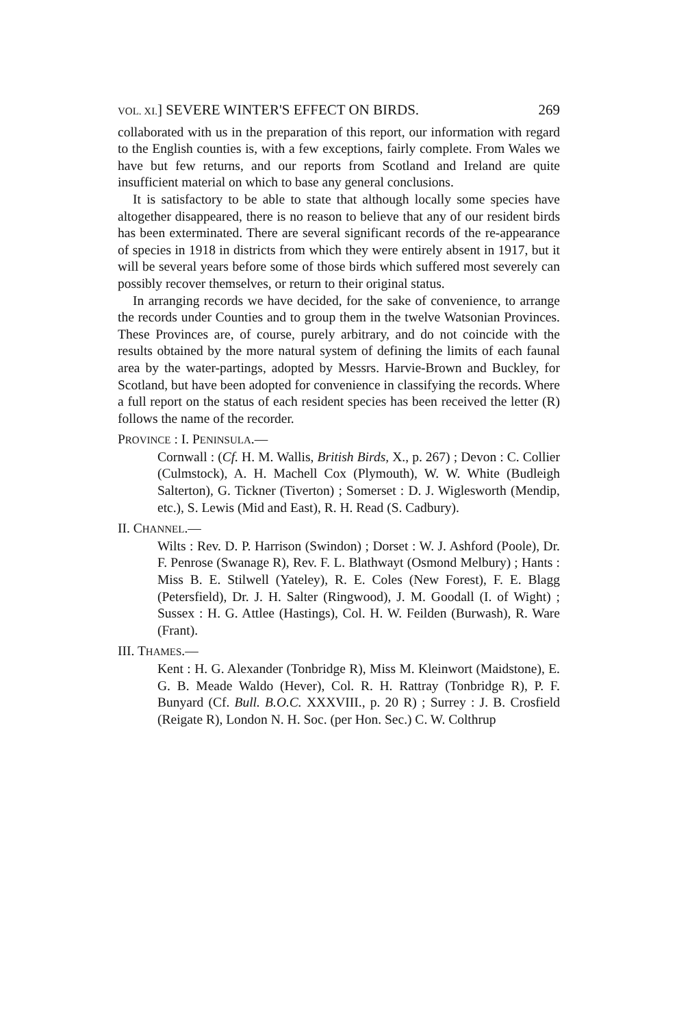VOL. XI.] SEVERE WINTER'S EFFECT ON BIRDS. 269
collaborated with us in the preparation of this report, our information with regard to the English counties is, with a few exceptions, fairly complete. From Wales we have but few returns, and our reports from Scotland and Ireland are quite insufficient material on which to base any general conclusions.
It is satisfactory to be able to state that although locally some species have altogether disappeared, there is no reason to believe that any of our resident birds has been exterminated. There are several significant records of the re-appearance of species in 1918 in districts from which they were entirely absent in 1917, but it will be several years before some of those birds which suffered most severely can possibly recover themselves, or return to their original status.
In arranging records we have decided, for the sake of convenience, to arrange the records under Counties and to group them in the twelve Watsonian Provinces. These Provinces are, of course, purely arbitrary, and do not coincide with the results obtained by the more natural system of defining the limits of each faunal area by the water-partings, adopted by Messrs. Harvie-Brown and Buckley, for Scotland, but have been adopted for convenience in classifying the records. Where a full report on the status of each resident species has been received the letter (R) follows the name of the recorder.
PROVINCE : I. PENINSULA.—
Cornwall : (Cf. H. M. Wallis, British Birds, X., p. 267) ; Devon : C. Collier (Culmstock), A. H. Machell Cox (Plymouth), W. W. White (Budleigh Salterton), G. Tickner (Tiverton) ; Somerset : D. J. Wiglesworth (Mendip, etc.), S. Lewis (Mid and East), R. H. Read (S. Cadbury).
II. CHANNEL.—
Wilts : Rev. D. P. Harrison (Swindon) ; Dorset : W. J. Ashford (Poole), Dr. F. Penrose (Swanage R), Rev. F. L. Blathwayt (Osmond Melbury) ; Hants : Miss B. E. Stilwell (Yateley), R. E. Coles (New Forest), F. E. Blagg (Petersfield), Dr. J. H. Salter (Ringwood), J. M. Goodall (I. of Wight) ; Sussex : H. G. Attlee (Hastings), Col. H. W. Feilden (Burwash), R. Ware (Frant).
III. THAMES.—
Kent : H. G. Alexander (Tonbridge R), Miss M. Kleinwort (Maidstone), E. G. B. Meade Waldo (Hever), Col. R. H. Rattray (Tonbridge R), P. F. Bunyard (Cf. Bull. B.O.C. XXXVIII., p. 20 R) ; Surrey : J. B. Crosfield (Reigate R), London N. H. Soc. (per Hon. Sec.) C. W. Colthrup